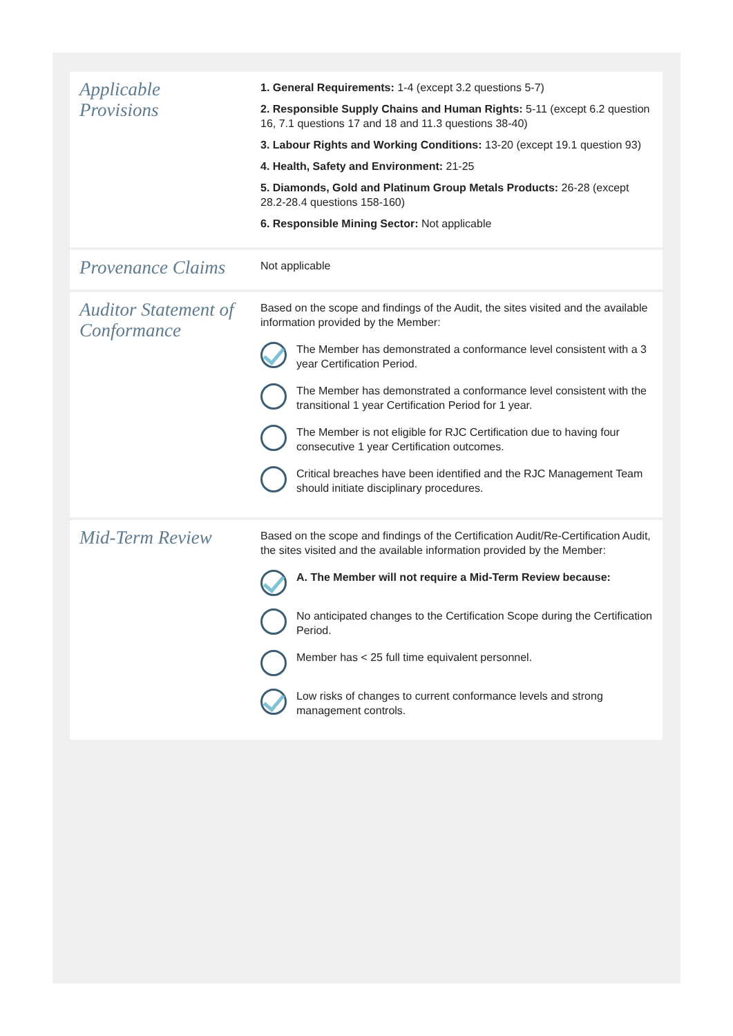| Applicable Provisions | 1. General Requirements: 1-4 (except 3.2 questions 5-7) 2. Responsible Supply Chains and Human Rights: 5-11 (except 6.2 question 16, 7.1 questions 17 and 18 and 11.3 questions 38-40) 3. Labour Rights and Working Conditions: 13-20 (except 19.1 question 93) 4. Health, Safety and Environment: 21-25 5. Diamonds, Gold and Platinum Group Metals Products: 26-28 (except 28.2-28.4 questions 158-160) 6. Responsible Mining Sector: Not applicable |
| Provenance Claims | Not applicable |
| Auditor Statement of Conformance | Based on the scope and findings of the Audit, the sites visited and the available information provided by the Member: The Member has demonstrated a conformance level consistent with a 3 year Certification Period. The Member has demonstrated a conformance level consistent with the transitional 1 year Certification Period for 1 year. The Member is not eligible for RJC Certification due to having four consecutive 1 year Certification outcomes. Critical breaches have been identified and the RJC Management Team should initiate disciplinary procedures. |
| Mid-Term Review | Based on the scope and findings of the Certification Audit/Re-Certification Audit, the sites visited and the available information provided by the Member: A. The Member will not require a Mid-Term Review because: No anticipated changes to the Certification Scope during the Certification Period. Member has < 25 full time equivalent personnel. Low risks of changes to current conformance levels and strong management controls. |